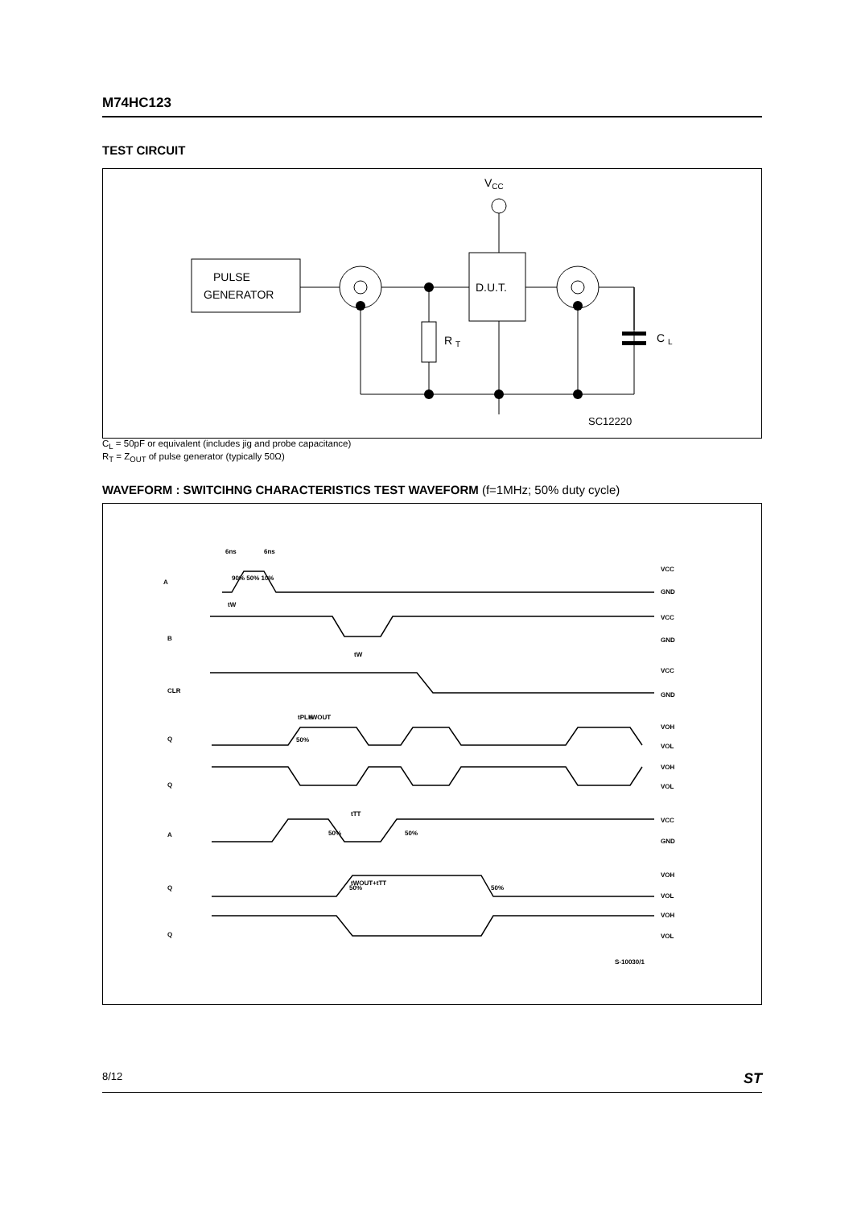M74HC123
TEST CIRCUIT
PULSE
GENERATOR
D.U.T.
VCC
R T
C L
SC12220
C<sub>L</sub> = 50pF or equivalent (includes jig and probe capacitance)
R<sub>T</sub> = Z<sub>OUT</sub> of pulse generator (typically 50Ω)
WAVEFORM : SWITCIHNG CHARACTERISTICS TEST WAVEFORM (f=1MHz; 50% duty cycle)
A
B
CLR
Q
Q
A
Q
Q
VCC
GND
VCC
GND
VCC
GND
VOH
VOL
VOH
VOL
VCC
GND
VOH
VOL
VOH
VOL
6ns
6ns
90% 50% 10%
tW
tW
tPLH
tWOUT
50%
tWOUT+tTT
tTT
50%
50%
50%
50%
S-10030/1
8/12 ST